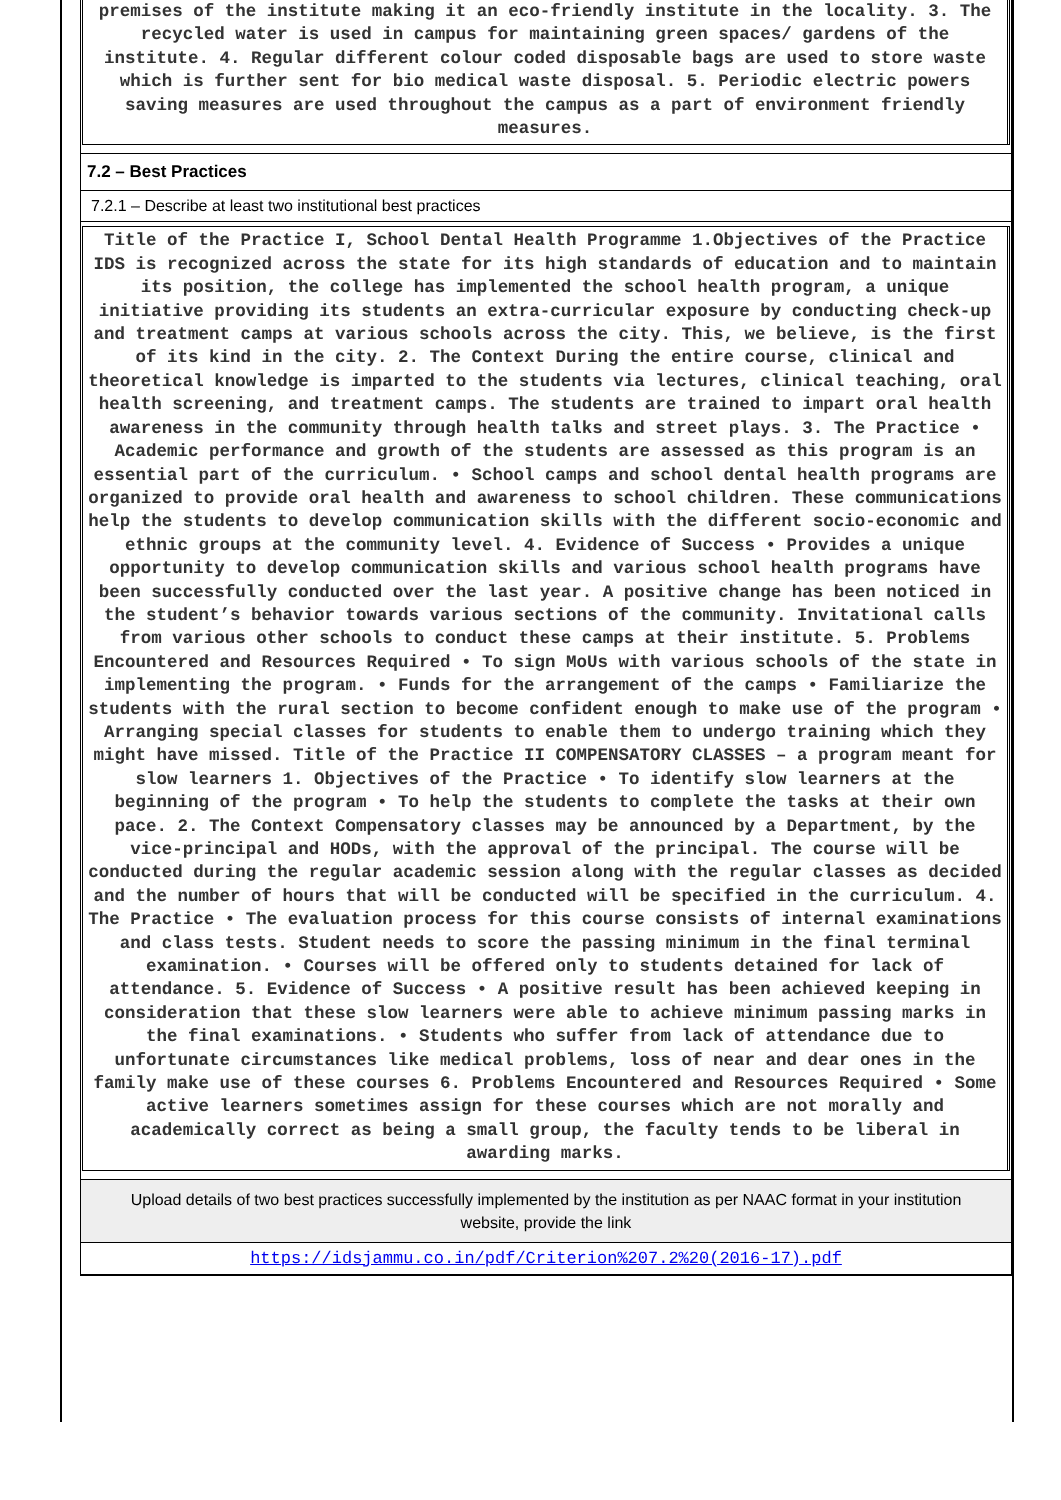premises of the institute making it an eco-friendly institute in the locality. 3. The recycled water is used in campus for maintaining green spaces/ gardens of the institute. 4. Regular different colour coded disposable bags are used to store waste which is further sent for bio medical waste disposal. 5. Periodic electric powers saving measures are used throughout the campus as a part of environment friendly measures.
7.2 – Best Practices
7.2.1 – Describe at least two institutional best practices
Title of the Practice I, School Dental Health Programme 1.Objectives of the Practice IDS is recognized across the state for its high standards of education and to maintain its position, the college has implemented the school health program, a unique initiative providing its students an extra-curricular exposure by conducting check-up and treatment camps at various schools across the city. This, we believe, is the first of its kind in the city. 2. The Context During the entire course, clinical and theoretical knowledge is imparted to the students via lectures, clinical teaching, oral health screening, and treatment camps. The students are trained to impart oral health awareness in the community through health talks and street plays. 3. The Practice • Academic performance and growth of the students are assessed as this program is an essential part of the curriculum. • School camps and school dental health programs are organized to provide oral health and awareness to school children. These communications help the students to develop communication skills with the different socio-economic and ethnic groups at the community level. 4. Evidence of Success • Provides a unique opportunity to develop communication skills and various school health programs have been successfully conducted over the last year. A positive change has been noticed in the student’s behavior towards various sections of the community. Invitational calls from various other schools to conduct these camps at their institute. 5. Problems Encountered and Resources Required • To sign MoUs with various schools of the state in implementing the program. • Funds for the arrangement of the camps • Familiarize the students with the rural section to become confident enough to make use of the program • Arranging special classes for students to enable them to undergo training which they might have missed. Title of the Practice II COMPENSATORY CLASSES – a program meant for slow learners 1. Objectives of the Practice • To identify slow learners at the beginning of the program • To help the students to complete the tasks at their own pace. 2. The Context Compensatory classes may be announced by a Department, by the vice-principal and HODs, with the approval of the principal. The course will be conducted during the regular academic session along with the regular classes as decided and the number of hours that will be conducted will be specified in the curriculum. 4. The Practice • The evaluation process for this course consists of internal examinations and class tests. Student needs to score the passing minimum in the final terminal examination. • Courses will be offered only to students detained for lack of attendance. 5. Evidence of Success • A positive result has been achieved keeping in consideration that these slow learners were able to achieve minimum passing marks in the final examinations. • Students who suffer from lack of attendance due to unfortunate circumstances like medical problems, loss of near and dear ones in the family make use of these courses 6. Problems Encountered and Resources Required • Some active learners sometimes assign for these courses which are not morally and academically correct as being a small group, the faculty tends to be liberal in awarding marks.
Upload details of two best practices successfully implemented by the institution as per NAAC format in your institution website, provide the link
https://idsjammu.co.in/pdf/Criterion%207.2%20(2016-17).pdf